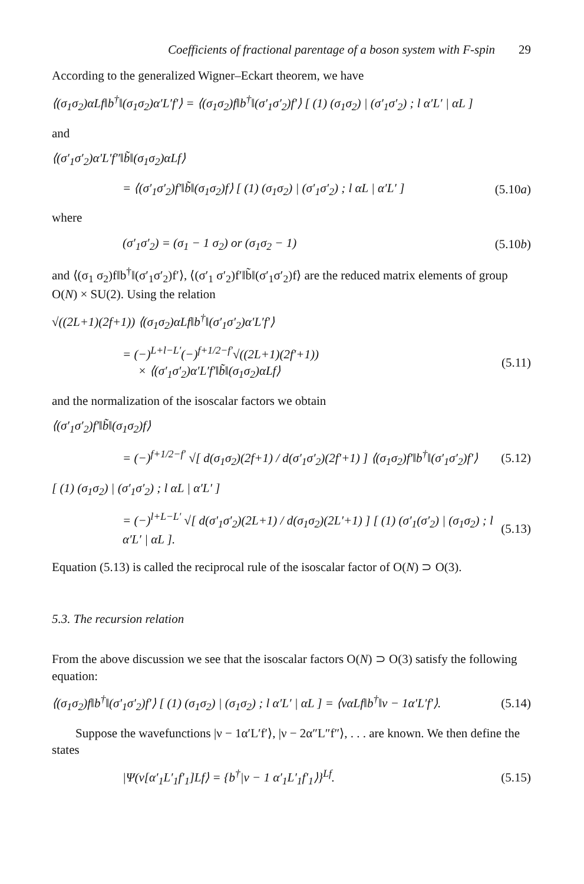Coefficients of fractional parentage of a boson system with F-spin 29
According to the generalized Wigner–Eckart theorem, we have
⟨(σ<sub>1</sub>σ<sub>2</sub>)αLf‖b<sup>†</sup>‖(σ<sub>1</sub>σ<sub>2</sub>)α′L′f′⟩ = ⟨(σ<sub>1</sub>σ<sub>2</sub>)f‖b<sup>†</sup>‖(σ′<sub>1</sub>σ′<sub>2</sub>)f′⟩ [ (1) (σ<sub>1</sub>σ<sub>2</sub>) | (σ′<sub>1</sub>σ′<sub>2</sub>) ; l α′L′ | αL ]
and
⟨(σ′<sub>1</sub>σ′<sub>2</sub>)α′L′f″‖b̃‖(σ<sub>1</sub>σ<sub>2</sub>)αLf⟩
= ⟨(σ′<sub>1</sub>σ′<sub>2</sub>)f′‖b̃‖(σ<sub>1</sub>σ<sub>2</sub>)f⟩ [ (1) (σ<sub>1</sub>σ<sub>2</sub>) | (σ′<sub>1</sub>σ′<sub>2</sub>) ; l αL | α′L′ ] (5.10a)
where
(σ′<sub>1</sub>σ′<sub>2</sub>) = (σ<sub>1</sub> − 1 σ<sub>2</sub>) or (σ<sub>1</sub>σ<sub>2</sub> − 1) (5.10b)
and ⟨(σ<sub>1</sub> σ<sub>2</sub>)f‖b<sup>†</sup>‖(σ′<sub>1</sub>σ′<sub>2</sub>)f′⟩, ⟨(σ′<sub>1</sub> σ′<sub>2</sub>)f′‖b̃‖(σ′<sub>1</sub>σ′<sub>2</sub>)f⟩ are the reduced matrix elements of group O(N) × SU(2). Using the relation
√((2L+1)(2f+1)) ⟨(σ<sub>1</sub>σ<sub>2</sub>)αLf‖b<sup>†</sup>‖(σ′<sub>1</sub>σ′<sub>2</sub>)α′L′f′⟩
= (−)<sup>L+l−L′</sup>(−)<sup>f+1/2−f′</sup>√((2L+1)(2f′+1))
× ⟨(σ′<sub>1</sub>σ′<sub>2</sub>)α′L′f′‖b̃‖(σ<sub>1</sub>σ<sub>2</sub>)αLf⟩ (5.11)
and the normalization of the isoscalar factors we obtain
⟨(σ′<sub>1</sub>σ′<sub>2</sub>)f′‖b̃‖(σ<sub>1</sub>σ<sub>2</sub>)f⟩
= (−)<sup>f+1/2−f′</sup> √[ d(σ<sub>1</sub>σ<sub>2</sub>)(2f+1) / d(σ′<sub>1</sub>σ′<sub>2</sub>)(2f′+1) ] ⟨(σ<sub>1</sub>σ<sub>2</sub>)f′‖b<sup>†</sup>‖(σ′<sub>1</sub>σ′<sub>2</sub>)f′⟩ (5.12)
[ (1) (σ<sub>1</sub>σ<sub>2</sub>) | (σ′<sub>1</sub>σ′<sub>2</sub>) ; l αL | α′L′ ]
= (−)<sup>l+L−L′</sup> √[ d(σ′<sub>1</sub>σ′<sub>2</sub>)(2L+1) / d(σ<sub>1</sub>σ<sub>2</sub>)(2L′+1) ] [ (1) (σ′<sub>1</sub>(σ′<sub>2</sub>) | (σ<sub>1</sub>σ<sub>2</sub>) ; l α′L′ | αL ]. (5.13)
Equation (5.13) is called the reciprocal rule of the isoscalar factor of O(N) ⊃ O(3).
5.3. The recursion relation
From the above discussion we see that the isoscalar factors O(N) ⊃ O(3) satisfy the following equation:
⟨(σ<sub>1</sub>σ<sub>2</sub>)f‖b<sup>†</sup>‖(σ′<sub>1</sub>σ′<sub>2</sub>)f′⟩ [ (1) (σ<sub>1</sub>σ<sub>2</sub>) | (σ<sub>1</sub>σ<sub>2</sub>) ; l α′L′ | αL ] = ⟨ναLf‖b<sup>†</sup>‖ν − 1α′L′f′⟩. (5.14)
Suppose the wavefunctions |ν − 1α′L′f′⟩, |ν − 2α″L″f″⟩, . . . are known. We then define the states
|Ψ(ν[α′<sub>1</sub>L′<sub>1</sub>f′<sub>1</sub>]Lf⟩ = {b<sup>†</sup>|ν − 1 α′<sub>1</sub>L′<sub>1</sub>f′<sub>1</sub>⟩}<sup>Lf</sup>. (5.15)